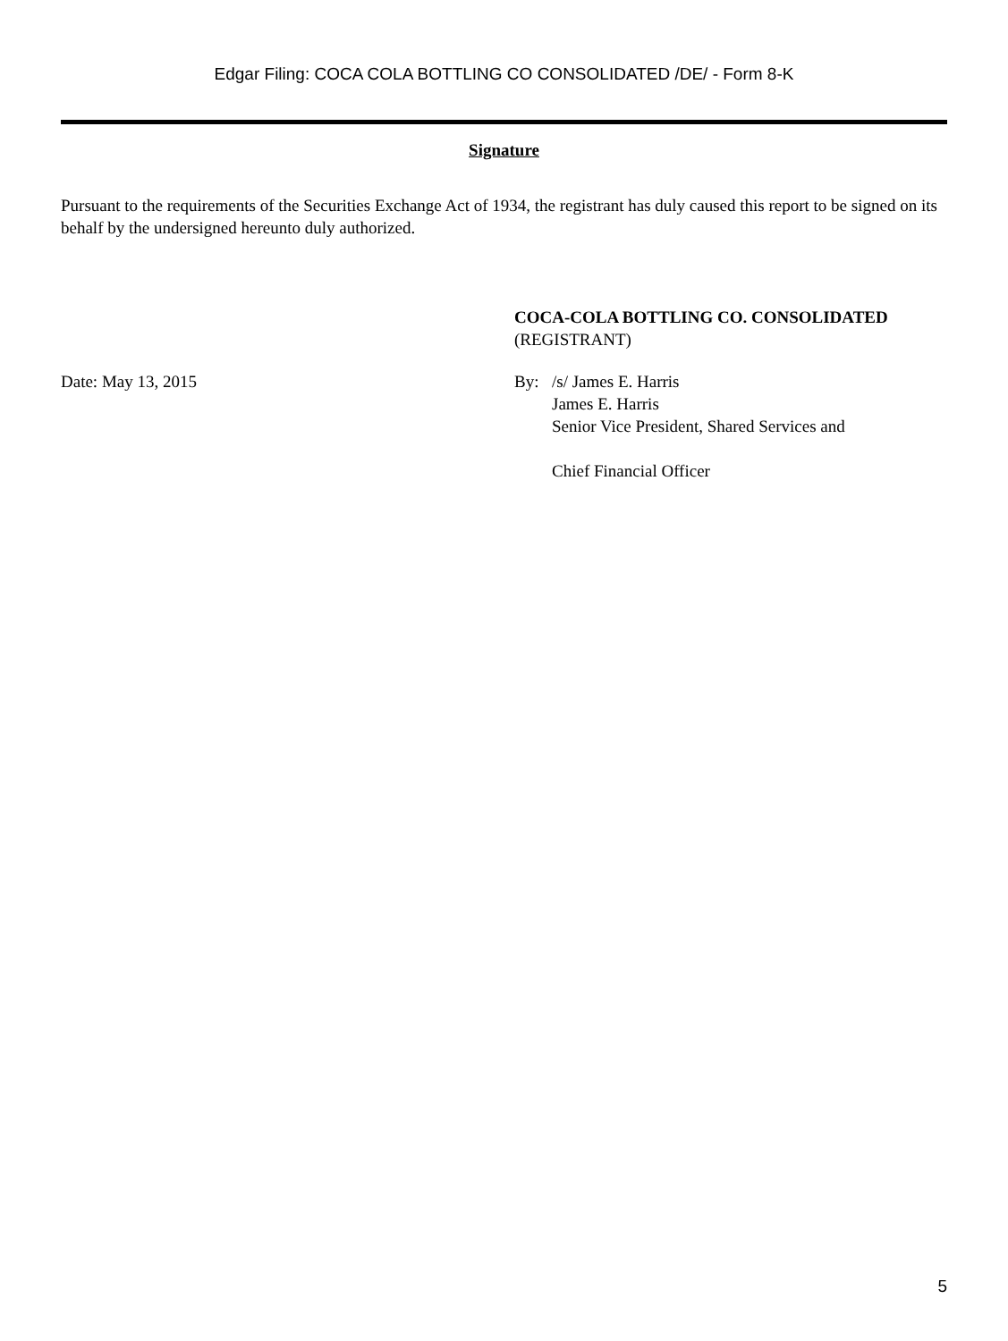Edgar Filing: COCA COLA BOTTLING CO CONSOLIDATED /DE/ - Form 8-K
Signature
Pursuant to the requirements of the Securities Exchange Act of 1934, the registrant has duly caused this report to be signed on its behalf by the undersigned hereunto duly authorized.
COCA-COLA BOTTLING CO. CONSOLIDATED
(REGISTRANT)
Date: May 13, 2015 By: /s/ James E. Harris
James E. Harris
Senior Vice President, Shared Services and
Chief Financial Officer
5